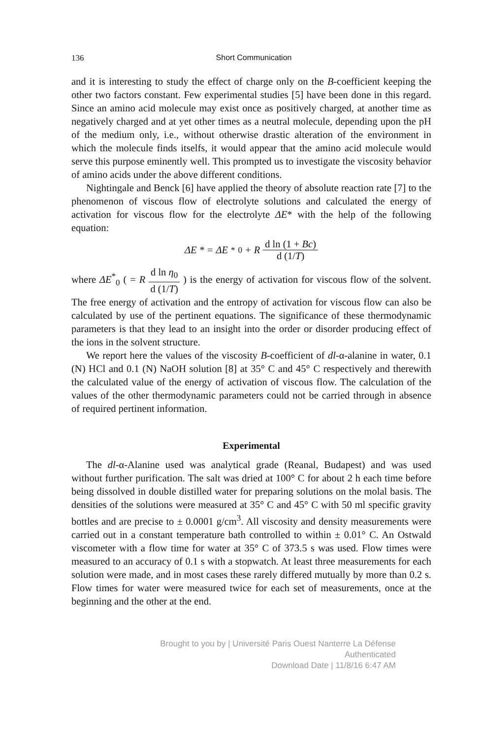136 Short Communication
and it is interesting to study the effect of charge only on the B-coefficient keeping the other two factors constant. Few experimental studies [5] have been done in this regard. Since an amino acid molecule may exist once as positively charged, at another time as negatively charged and at yet other times as a neutral molecule, depending upon the pH of the medium only, i.e., without otherwise drastic alteration of the environment in which the molecule finds itselfs, it would appear that the amino acid molecule would serve this purpose eminently well. This prompted us to investigate the viscosity behavior of amino acids under the above different conditions.
Nightingale and Benck [6] have applied the theory of absolute reaction rate [7] to the phenomenon of viscous flow of electrolyte solutions and calculated the energy of activation for viscous flow for the electrolyte ΔE* with the help of the following equation:
ΔE * = ΔE<sup>*</sup><sub>0</sub> + R d ln (1 + Bc) d (1/T)
where ΔE<sup>*</sup><sub>0</sub> ( = R d ln η<sub>0</sub> d (1/T) ) is the energy of activation for viscous flow of the solvent. The free energy of activation and the entropy of activation for viscous flow can also be calculated by use of the pertinent equations. The significance of these thermodynamic parameters is that they lead to an insight into the order or disorder producing effect of the ions in the solvent structure.
We report here the values of the viscosity B-coefficient of dl-α-alanine in water, 0.1 (N) HCl and 0.1 (N) NaOH solution [8] at 35° C and 45° C respectively and therewith the calculated value of the energy of activation of viscous flow. The calculation of the values of the other thermodynamic parameters could not be carried through in absence of required pertinent information.
Experimental
The dl-α-Alanine used was analytical grade (Reanal, Budapest) and was used without further purification. The salt was dried at 100° C for about 2 h each time before being dissolved in double distilled water for preparing solutions on the molal basis. The densities of the solutions were measured at 35° C and 45° C with 50 ml specific gravity bottles and are precise to ± 0.0001 g/cm<sup>3</sup>. All viscosity and density measurements were carried out in a constant temperature bath controlled to within ± 0.01° C. An Ostwald viscometer with a flow time for water at 35° C of 373.5 s was used. Flow times were measured to an accuracy of 0.1 s with a stopwatch. At least three measurements for each solution were made, and in most cases these rarely differed mutually by more than 0.2 s. Flow times for water were measured twice for each set of measurements, once at the beginning and the other at the end.
Brought to you by | Université Paris Ouest Nanterre La Défense
Authenticated
Download Date | 11/8/16 6:47 AM